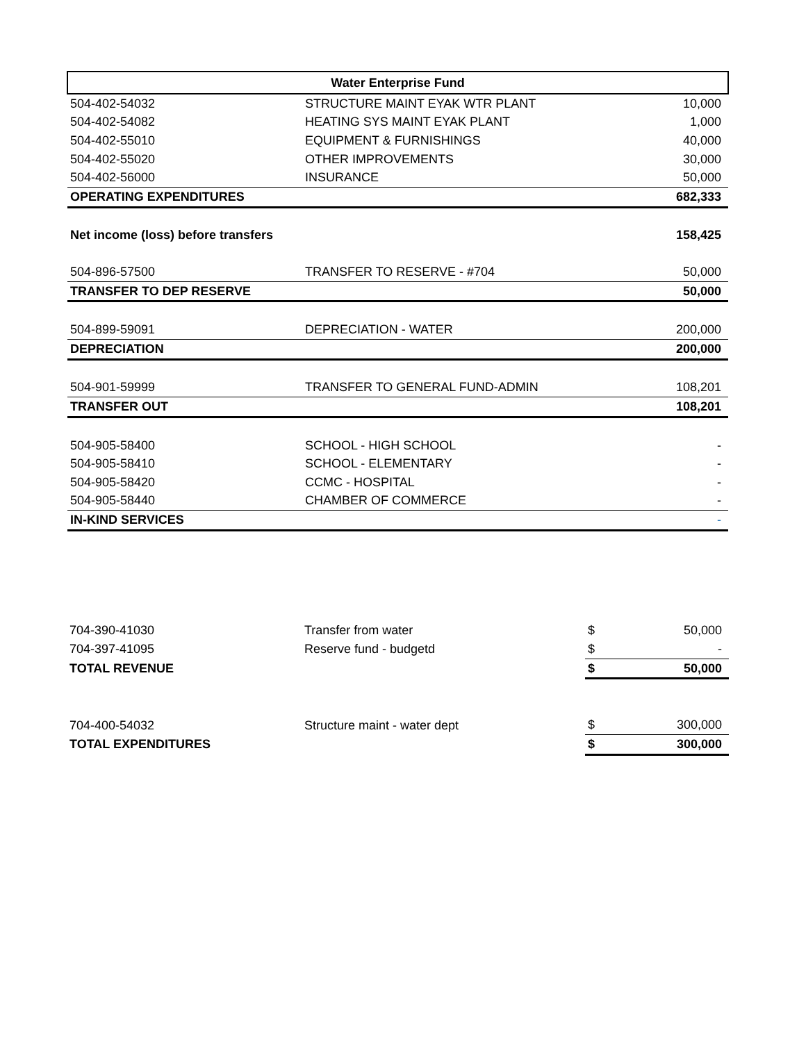| Water Enterprise Fund | | |
| --- | --- | --- |
| 504-402-54032 | STRUCTURE MAINT EYAK WTR PLANT | 10,000 |
| 504-402-54082 | HEATING SYS MAINT EYAK PLANT | 1,000 |
| 504-402-55010 | EQUIPMENT & FURNISHINGS | 40,000 |
| 504-402-55020 | OTHER IMPROVEMENTS | 30,000 |
| 504-402-56000 | INSURANCE | 50,000 |
| OPERATING EXPENDITURES | | 682,333 |
| Net income (loss) before transfers | | 158,425 |
| 504-896-57500 | TRANSFER TO RESERVE - #704 | 50,000 |
| TRANSFER TO DEP RESERVE | | 50,000 |
| 504-899-59091 | DEPRECIATION - WATER | 200,000 |
| DEPRECIATION | | 200,000 |
| 504-901-59999 | TRANSFER TO GENERAL FUND-ADMIN | 108,201 |
| TRANSFER OUT | | 108,201 |
| 504-905-58400 | SCHOOL - HIGH SCHOOL | - |
| 504-905-58410 | SCHOOL - ELEMENTARY | - |
| 504-905-58420 | CCMC - HOSPITAL | - |
| 504-905-58440 | CHAMBER OF COMMERCE | - |
| IN-KIND SERVICES | | - |
| 704-390-41030 | Transfer from water | $ | 50,000 |
| 704-397-41095 | Reserve fund - budgetd | $ | - |
| TOTAL REVENUE | | $ | 50,000 |
| 704-400-54032 | Structure maint - water dept | $ | 300,000 |
| TOTAL EXPENDITURES | | $ | 300,000 |